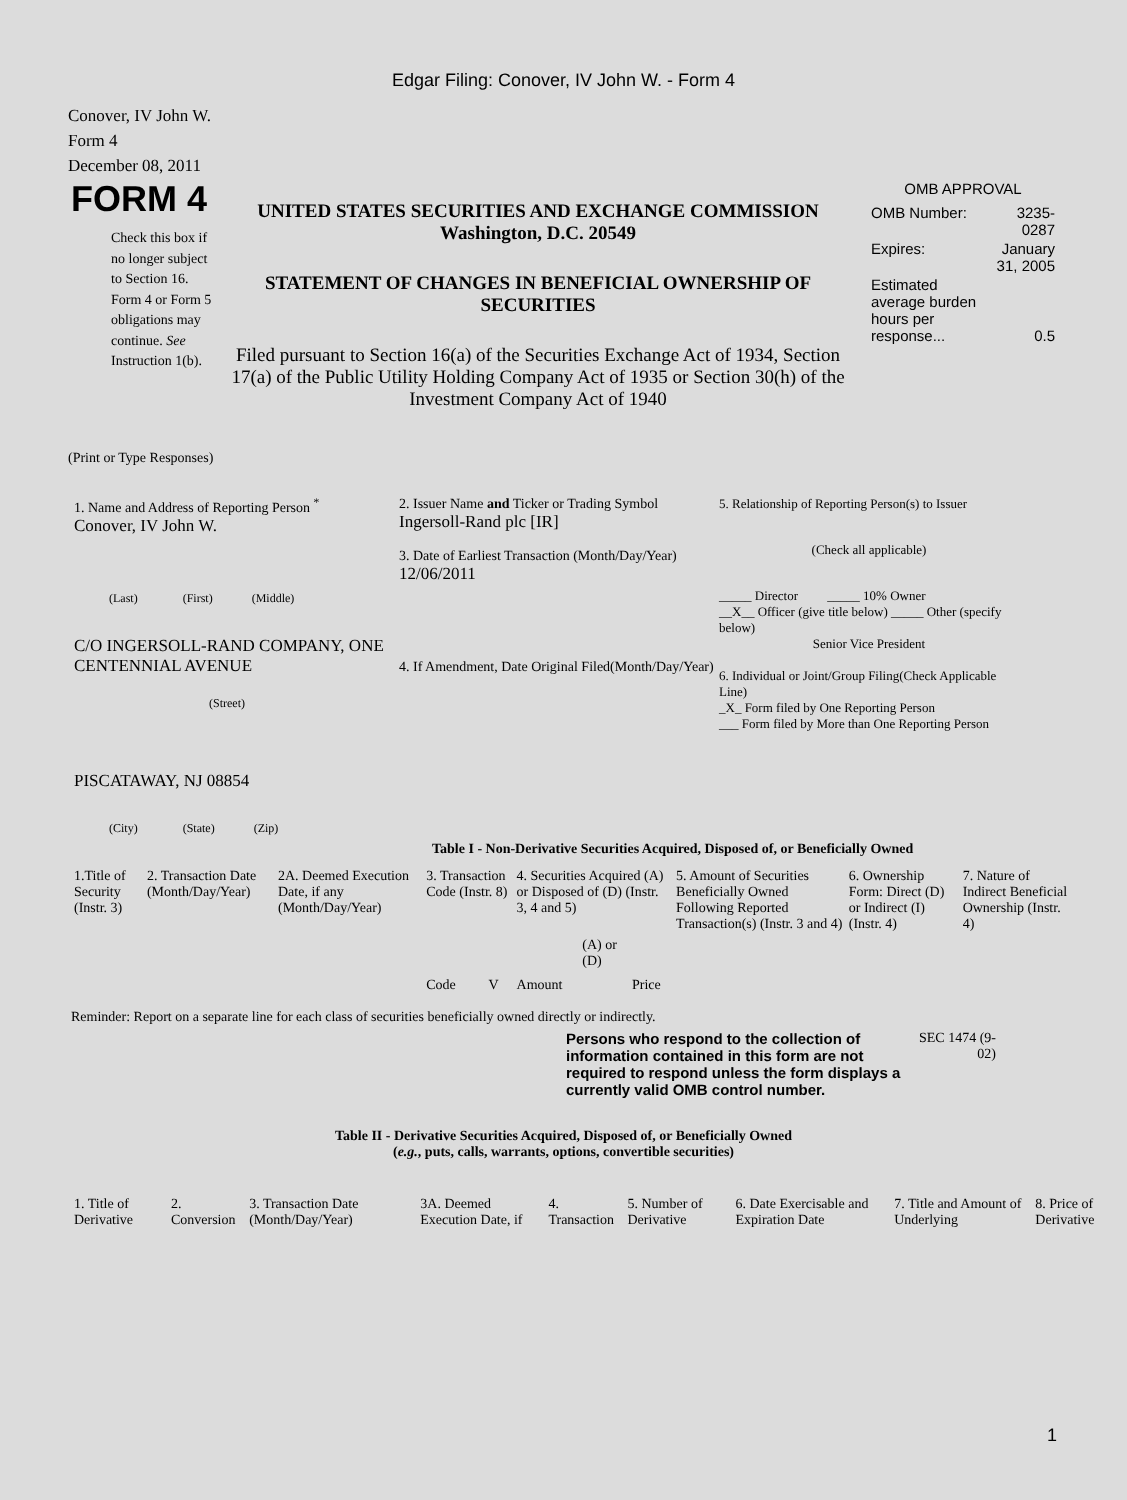Edgar Filing: Conover, IV John W. - Form 4
Conover, IV John W.
Form 4
December 08, 2011
FORM 4
Check this box if no longer subject to Section 16. Form 4 or Form 5 obligations may continue. See Instruction 1(b).
UNITED STATES SECURITIES AND EXCHANGE COMMISSION
Washington, D.C. 20549
STATEMENT OF CHANGES IN BENEFICIAL OWNERSHIP OF SECURITIES
Filed pursuant to Section 16(a) of the Securities Exchange Act of 1934, Section 17(a) of the Public Utility Holding Company Act of 1935 or Section 30(h) of the Investment Company Act of 1940
OMB APPROVAL
| OMB Number: | 3235-0287 |
| Expires: | January 31, 2005 |
| Estimated average burden hours per response... | 0.5 |
(Print or Type Responses)
1. Name and Address of Reporting Person <sup>*</sup>
Conover, IV John W.
(Last) (First) (Middle)
C/O INGERSOLL-RAND COMPANY, ONE CENTENNIAL AVENUE
(Street)
PISCATAWAY, NJ 08854
(City) (State) (Zip)
2. Issuer Name and Ticker or Trading Symbol
Ingersoll-Rand plc [IR]
3. Date of Earliest Transaction (Month/Day/Year)
12/06/2011
4. If Amendment, Date Original Filed(Month/Day/Year)
5. Relationship of Reporting Person(s) to Issuer
(Check all applicable)
_____ Director _____ 10% Owner
__X__ Officer (give title below) _____ Other (specify below)
Senior Vice President
6. Individual or Joint/Group Filing(Check Applicable Line)
_X_ Form filed by One Reporting Person
___ Form filed by More than One Reporting Person
Table I - Non-Derivative Securities Acquired, Disposed of, or Beneficially Owned
| 1.Title of Security (Instr. 3) | 2. Transaction Date (Month/Day/Year) | 2A. Deemed Execution Date, if any (Month/Day/Year) | 3. Transaction Code (Instr. 8) | | 4. Securities Acquired (A) or Disposed of (D) (Instr. 3, 4 and 5) | | | 5. Amount of Securities Beneficially Owned Following Reported Transaction(s) (Instr. 3 and 4) | 6. Ownership Form: Direct (D) or Indirect (I) (Instr. 4) | 7. Nature of Indirect Beneficial Ownership (Instr. 4) |
| --- | --- | --- | --- | --- | --- | --- | --- | --- | --- | --- |
| | | | Code | V | Amount | (A) or (D) | Price | | | |
Reminder: Report on a separate line for each class of securities beneficially owned directly or indirectly.
Persons who respond to the collection of information contained in this form are not required to respond unless the form displays a currently valid OMB control number.
SEC 1474 (9-02)
Table II - Derivative Securities Acquired, Disposed of, or Beneficially Owned
(e.g., puts, calls, warrants, options, convertible securities)
| 1. Title of Derivative | 2. Conversion | 3. Transaction Date (Month/Day/Year) | 3A. Deemed Execution Date, if | 4. Transaction | 5. Number of Derivative | 6. Date Exercisable and Expiration Date | 7. Title and Amount of Underlying | 8. Price of Derivative |
| --- | --- | --- | --- | --- | --- | --- | --- | --- |
1